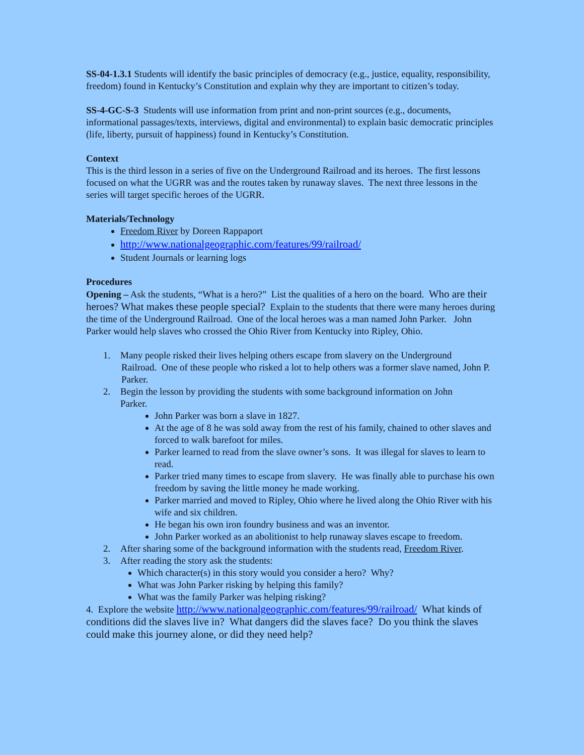SS-04-1.3.1 Students will identify the basic principles of democracy (e.g., justice, equality, responsibility, freedom) found in Kentucky’s Constitution and explain why they are important to citizen’s today.
SS-4-GC-S-3 Students will use information from print and non-print sources (e.g., documents, informational passages/texts, interviews, digital and environmental) to explain basic democratic principles (life, liberty, pursuit of happiness) found in Kentucky’s Constitution.
Context
This is the third lesson in a series of five on the Underground Railroad and its heroes. The first lessons focused on what the UGRR was and the routes taken by runaway slaves. The next three lessons in the series will target specific heroes of the UGRR.
Materials/Technology
Freedom River by Doreen Rappaport
http://www.nationalgeographic.com/features/99/railroad/
Student Journals or learning logs
Procedures
Opening – Ask the students, “What is a hero?” List the qualities of a hero on the board. Who are their heroes? What makes these people special? Explain to the students that there were many heroes during the time of the Underground Railroad. One of the local heroes was a man named John Parker. John Parker would help slaves who crossed the Ohio River from Kentucky into Ripley, Ohio.
1. Many people risked their lives helping others escape from slavery on the Underground
Railroad. One of these people who risked a lot to help others was a former slave named, John P. Parker.
2. Begin the lesson by providing the students with some background information on John
Parker.
John Parker was born a slave in 1827.
At the age of 8 he was sold away from the rest of his family, chained to other slaves and forced to walk barefoot for miles.
Parker learned to read from the slave owner’s sons. It was illegal for slaves to learn to read.
Parker tried many times to escape from slavery. He was finally able to purchase his own freedom by saving the little money he made working.
Parker married and moved to Ripley, Ohio where he lived along the Ohio River with his wife and six children.
He began his own iron foundry business and was an inventor.
John Parker worked as an abolitionist to help runaway slaves escape to freedom.
2. After sharing some of the background information with the students read, Freedom River.
3. After reading the story ask the students:
Which character(s) in this story would you consider a hero? Why?
What was John Parker risking by helping this family?
What was the family Parker was helping risking?
4. Explore the website http://www.nationalgeographic.com/features/99/railroad/ What kinds of conditions did the slaves live in? What dangers did the slaves face? Do you think the slaves could make this journey alone, or did they need help?